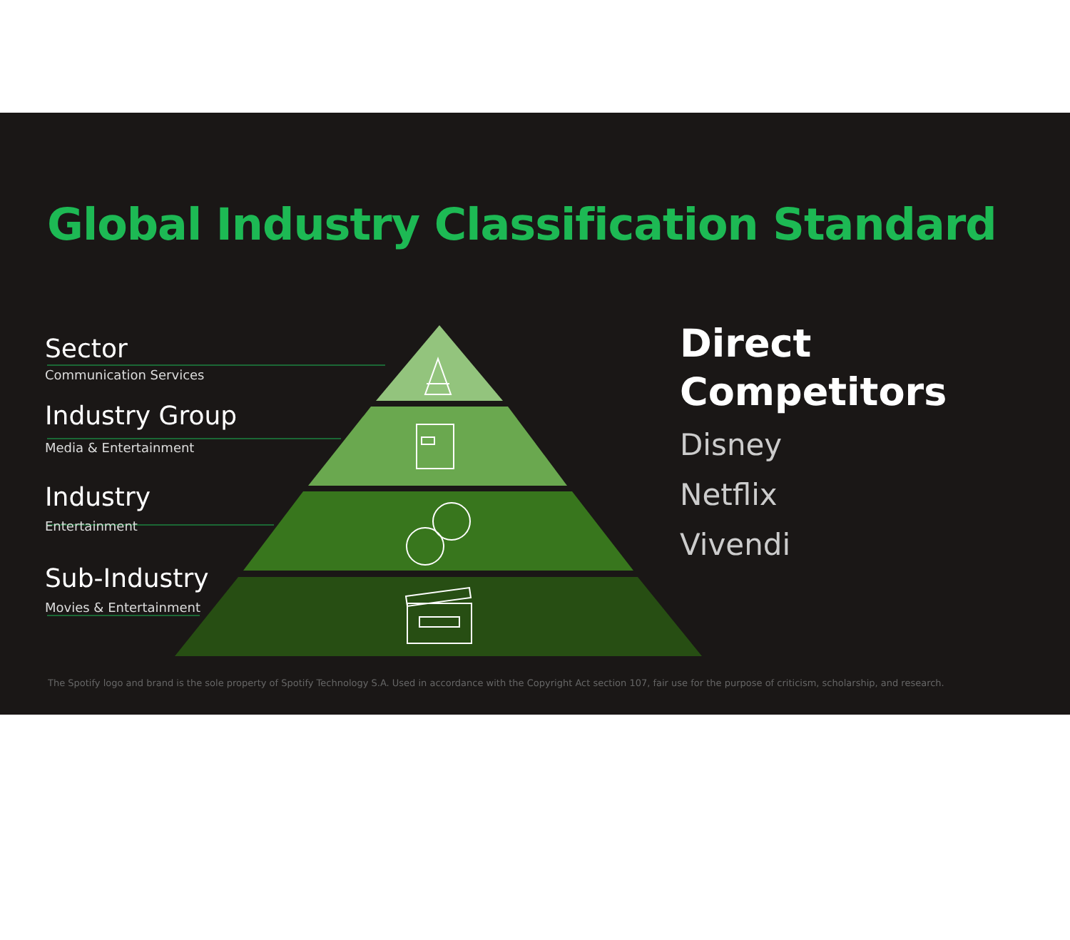Global Industry Classification Standard
Sector
Communication Services
Industry Group
Media & Entertainment
Industry
Entertainment
Sub-Industry
Movies & Entertainment
Direct
Competitors
Disney
Netflix
Vivendi
The Spotify logo and brand is the sole property of Spotify Technology S.A. Used in accordance with the Copyright Act section 107, fair use for the purpose of criticism, scholarship, and research.